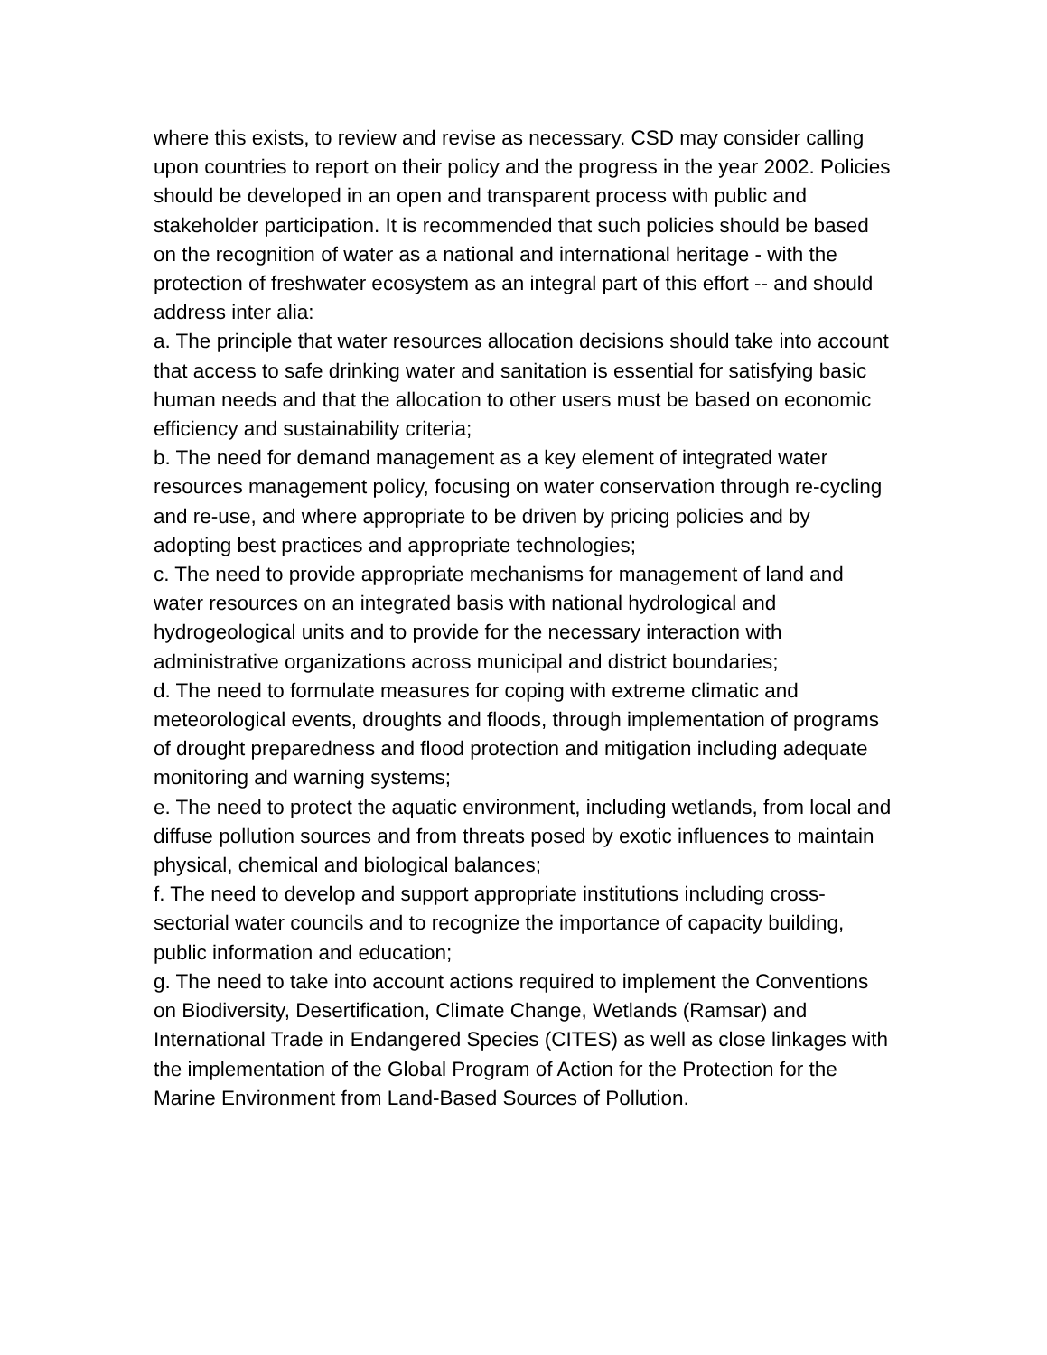where this exists, to review and revise as necessary. CSD may consider calling upon countries to report on their policy and the progress in the year 2002. Policies should be developed in an open and transparent process with public and stakeholder participation. It is recommended that such policies should be based on the recognition of water as a national and international heritage - with the protection of freshwater ecosystem as an integral part of this effort -- and should address inter alia:
a. The principle that water resources allocation decisions should take into account that access to safe drinking water and sanitation is essential for satisfying basic human needs and that the allocation to other users must be based on economic efficiency and sustainability criteria;
b. The need for demand management as a key element of integrated water resources management policy, focusing on water conservation through re-cycling and re-use, and where appropriate to be driven by pricing policies and by adopting best practices and appropriate technologies;
c. The need to provide appropriate mechanisms for management of land and water resources on an integrated basis with national hydrological and hydrogeological units and to provide for the necessary interaction with administrative organizations across municipal and district boundaries;
d. The need to formulate measures for coping with extreme climatic and meteorological events, droughts and floods, through implementation of programs of drought preparedness and flood protection and mitigation including adequate monitoring and warning systems;
e. The need to protect the aquatic environment, including wetlands, from local and diffuse pollution sources and from threats posed by exotic influences to maintain physical, chemical and biological balances;
f. The need to develop and support appropriate institutions including cross-sectorial water councils and to recognize the importance of capacity building, public information and education;
g. The need to take into account actions required to implement the Conventions on Biodiversity, Desertification, Climate Change, Wetlands (Ramsar) and International Trade in Endangered Species (CITES) as well as close linkages with the implementation of the Global Program of Action for the Protection for the Marine Environment from Land-Based Sources of Pollution.